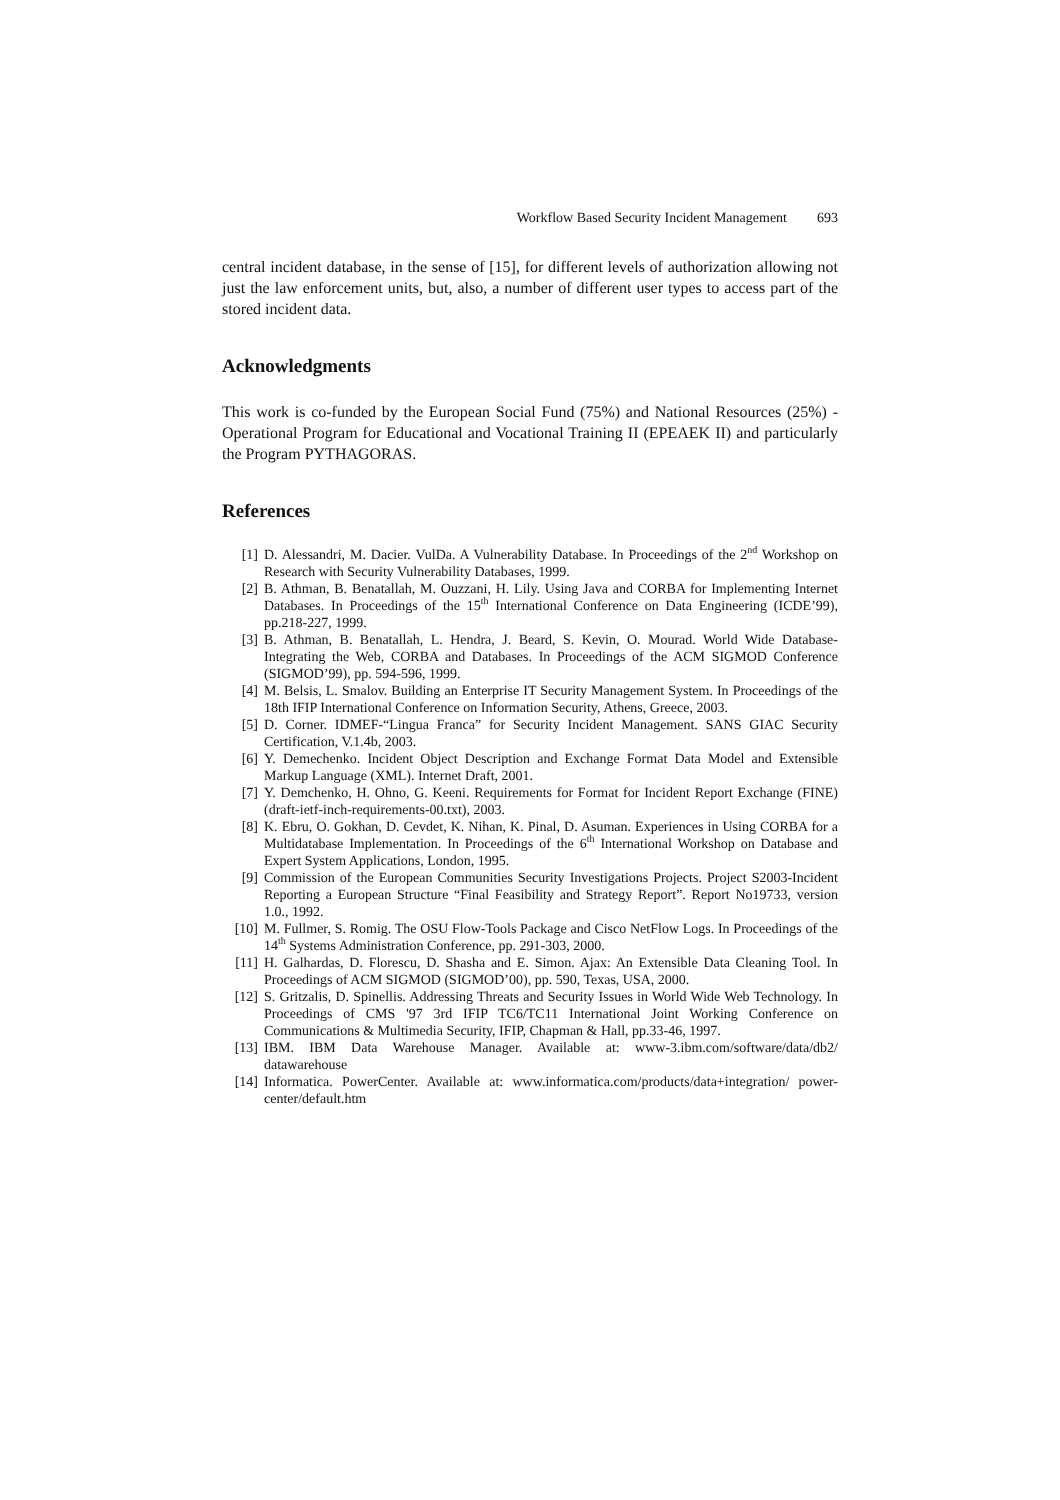Workflow Based Security Incident Management 693
central incident database, in the sense of [15], for different levels of authorization allowing not just the law enforcement units, but, also, a number of different user types to access part of the stored incident data.
Acknowledgments
This work is co-funded by the European Social Fund (75%) and National Resources (25%) - Operational Program for Educational and Vocational Training II (EPEAEK II) and particularly the Program PYTHAGORAS.
References
[1] D. Alessandri, M. Dacier. VulDa. A Vulnerability Database. In Proceedings of the 2<sup>nd</sup> Workshop on Research with Security Vulnerability Databases, 1999.
[2] B. Athman, B. Benatallah, M. Ouzzani, H. Lily. Using Java and CORBA for Implementing Internet Databases. In Proceedings of the 15<sup>th</sup> International Conference on Data Engineering (ICDE’99), pp.218-227, 1999.
[3] B. Athman, B. Benatallah, L. Hendra, J. Beard, S. Kevin, O. Mourad. World Wide Database-Integrating the Web, CORBA and Databases. In Proceedings of the ACM SIGMOD Conference (SIGMOD’99), pp. 594-596, 1999.
[4] M. Belsis, L. Smalov. Building an Enterprise IT Security Management System. In Proceedings of the 18th IFIP International Conference on Information Security, Athens, Greece, 2003.
[5] D. Corner. IDMEF-“Lingua Franca” for Security Incident Management. SANS GIAC Security Certification, V.1.4b, 2003.
[6] Y. Demechenko. Incident Object Description and Exchange Format Data Model and Extensible Markup Language (XML). Internet Draft, 2001.
[7] Y. Demchenko, H. Ohno, G. Keeni. Requirements for Format for Incident Report Exchange (FINE) (draft-ietf-inch-requirements-00.txt), 2003.
[8] K. Ebru, O. Gokhan, D. Cevdet, K. Nihan, K. Pinal, D. Asuman. Experiences in Using CORBA for a Multidatabase Implementation. In Proceedings of the 6<sup>th</sup> International Workshop on Database and Expert System Applications, London, 1995.
[9] Commission of the European Communities Security Investigations Projects. Project S2003-Incident Reporting a European Structure “Final Feasibility and Strategy Report”. Report No19733, version 1.0., 1992.
[10] M. Fullmer, S. Romig. The OSU Flow-Tools Package and Cisco NetFlow Logs. In Proceedings of the 14<sup>th</sup> Systems Administration Conference, pp. 291-303, 2000.
[11] H. Galhardas, D. Florescu, D. Shasha and E. Simon. Ajax: An Extensible Data Cleaning Tool. In Proceedings of ACM SIGMOD (SIGMOD’00), pp. 590, Texas, USA, 2000.
[12] S. Gritzalis, D. Spinellis. Addressing Threats and Security Issues in World Wide Web Technology. In Proceedings of CMS '97 3rd IFIP TC6/TC11 International Joint Working Conference on Communications & Multimedia Security, IFIP, Chapman & Hall, pp.33-46, 1997.
[13] IBM. IBM Data Warehouse Manager. Available at: www-3.ibm.com/software/data/db2/ datawarehouse
[14] Informatica. PowerCenter. Available at: www.informatica.com/products/data+integration/ power-center/default.htm